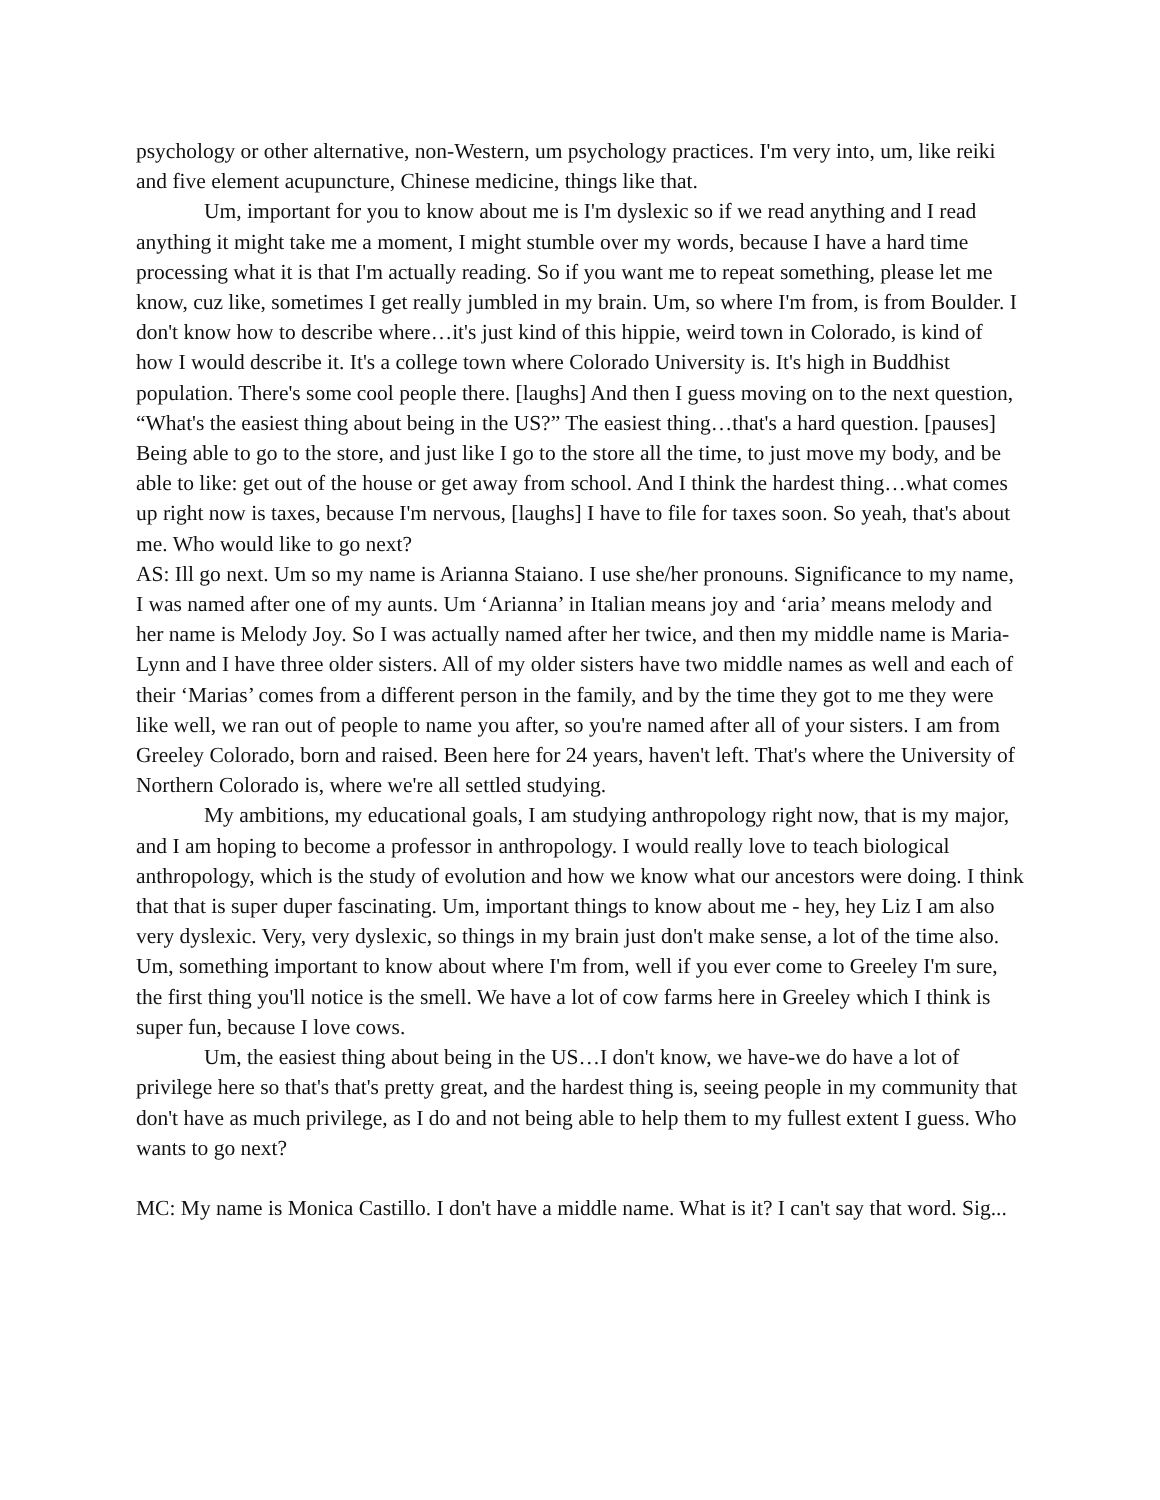psychology or other alternative, non-Western, um psychology practices. I'm very into, um, like reiki and five element acupuncture, Chinese medicine, things like that.
Um, important for you to know about me is I'm dyslexic so if we read anything and I read anything it might take me a moment, I might stumble over my words, because I have a hard time processing what it is that I'm actually reading. So if you want me to repeat something, please let me know, cuz like, sometimes I get really jumbled in my brain. Um, so where I'm from, is from Boulder. I don't know how to describe where…it's just kind of this hippie, weird town in Colorado, is kind of how I would describe it. It's a college town where Colorado University is. It's high in Buddhist population. There's some cool people there. [laughs] And then I guess moving on to the next question, “What's the easiest thing about being in the US?” The easiest thing…that's a hard question. [pauses] Being able to go to the store, and just like I go to the store all the time, to just move my body, and be able to like: get out of the house or get away from school. And I think the hardest thing…what comes up right now is taxes, because I'm nervous, [laughs] I have to file for taxes soon. So yeah, that's about me. Who would like to go next?
AS: Ill go next. Um so my name is Arianna Staiano. I use she/her pronouns. Significance to my name, I was named after one of my aunts. Um ‘Arianna’ in Italian means joy and ‘aria’ means melody and her name is Melody Joy. So I was actually named after her twice, and then my middle name is Maria-Lynn and I have three older sisters. All of my older sisters have two middle names as well and each of their ‘Marias’ comes from a different person in the family, and by the time they got to me they were like well, we ran out of people to name you after, so you're named after all of your sisters. I am from Greeley Colorado, born and raised. Been here for 24 years, haven't left. That's where the University of Northern Colorado is, where we're all settled studying.
My ambitions, my educational goals, I am studying anthropology right now, that is my major, and I am hoping to become a professor in anthropology. I would really love to teach biological anthropology, which is the study of evolution and how we know what our ancestors were doing. I think that that is super duper fascinating. Um, important things to know about me - hey, hey Liz I am also very dyslexic. Very, very dyslexic, so things in my brain just don't make sense, a lot of the time also. Um, something important to know about where I'm from, well if you ever come to Greeley I'm sure, the first thing you'll notice is the smell. We have a lot of cow farms here in Greeley which I think is super fun, because I love cows.
Um, the easiest thing about being in the US…I don't know, we have-we do have a lot of privilege here so that's that's pretty great, and the hardest thing is, seeing people in my community that don't have as much privilege, as I do and not being able to help them to my fullest extent I guess. Who wants to go next?
MC: My name is Monica Castillo. I don't have a middle name. What is it? I can't say that word. Sig...